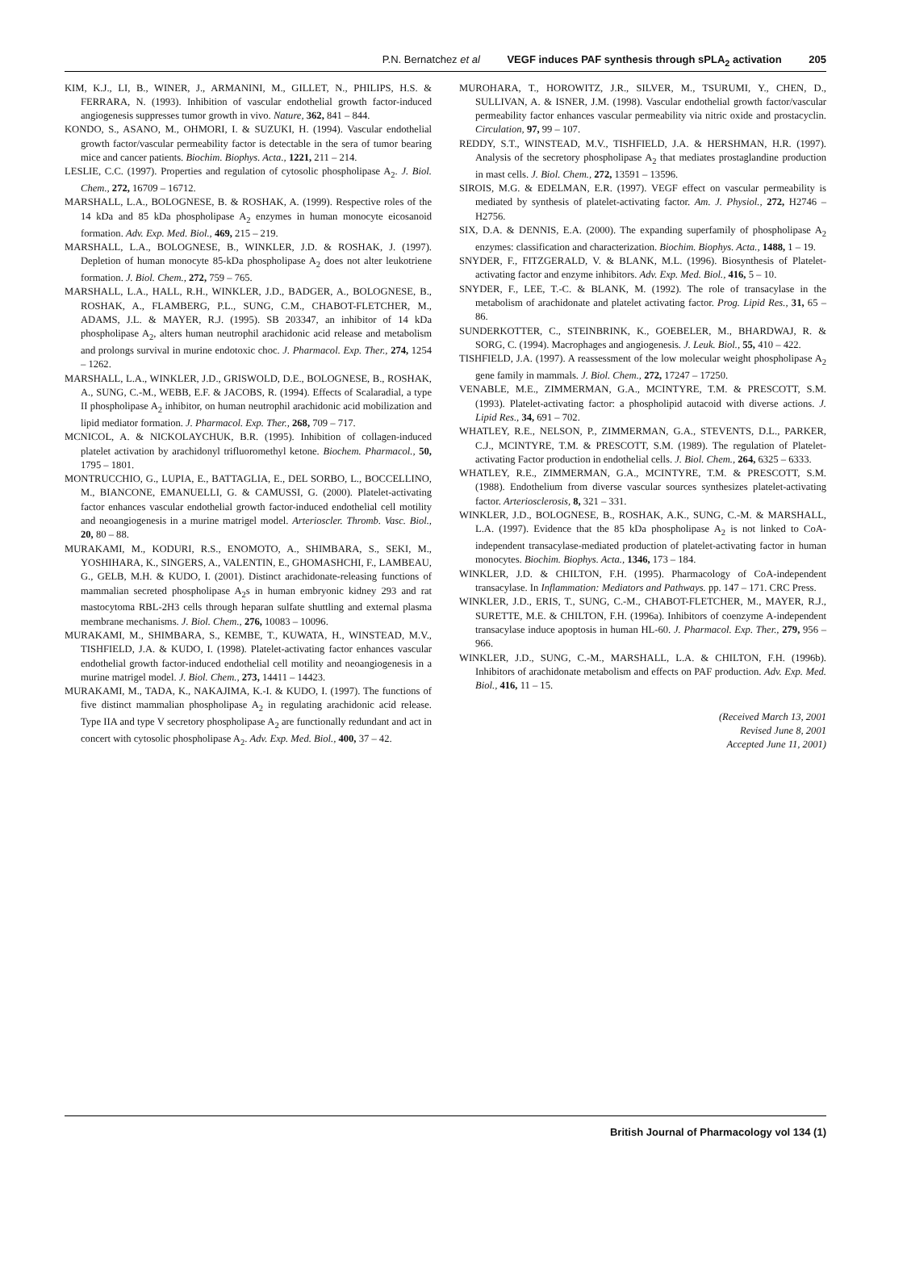P.N. Bernatchez et al VEGF induces PAF synthesis through sPLA<sub>2</sub> activation 205
KIM, K.J., LI, B., WINER, J., ARMANINI, M., GILLET, N., PHILIPS, H.S. & FERRARA, N. (1993). Inhibition of vascular endothelial growth factor-induced angiogenesis suppresses tumor growth in vivo. Nature, 362, 841 – 844.
KONDO, S., ASANO, M., OHMORI, I. & SUZUKI, H. (1994). Vascular endothelial growth factor/vascular permeability factor is detectable in the sera of tumor bearing mice and cancer patients. Biochim. Biophys. Acta., 1221, 211 – 214.
LESLIE, C.C. (1997). Properties and regulation of cytosolic phospholipase A<sub>2</sub>. J. Biol. Chem., 272, 16709 – 16712.
MARSHALL, L.A., BOLOGNESE, B. & ROSHAK, A. (1999). Respective roles of the 14 kDa and 85 kDa phospholipase A<sub>2</sub> enzymes in human monocyte eicosanoid formation. Adv. Exp. Med. Biol., 469, 215 – 219.
MARSHALL, L.A., BOLOGNESE, B., WINKLER, J.D. & ROSHAK, J. (1997). Depletion of human monocyte 85-kDa phospholipase A<sub>2</sub> does not alter leukotriene formation. J. Biol. Chem., 272, 759 – 765.
MARSHALL, L.A., HALL, R.H., WINKLER, J.D., BADGER, A., BOLOGNESE, B., ROSHAK, A., FLAMBERG, P.L., SUNG, C.M., CHABOT-FLETCHER, M., ADAMS, J.L. & MAYER, R.J. (1995). SB 203347, an inhibitor of 14 kDa phospholipase A<sub>2</sub>, alters human neutrophil arachidonic acid release and metabolism and prolongs survival in murine endotoxic choc. J. Pharmacol. Exp. Ther., 274, 1254 – 1262.
MARSHALL, L.A., WINKLER, J.D., GRISWOLD, D.E., BOLOGNESE, B., ROSHAK, A., SUNG, C.-M., WEBB, E.F. & JACOBS, R. (1994). Effects of Scalaradial, a type II phospholipase A<sub>2</sub> inhibitor, on human neutrophil arachidonic acid mobilization and lipid mediator formation. J. Pharmacol. Exp. Ther., 268, 709 – 717.
MCNICOL, A. & NICKOLAYCHUK, B.R. (1995). Inhibition of collagen-induced platelet activation by arachidonyl trifluoromethyl ketone. Biochem. Pharmacol., 50, 1795 – 1801.
MONTRUCCHIO, G., LUPIA, E., BATTAGLIA, E., DEL SORBO, L., BOCCELLINO, M., BIANCONE, EMANUELLI, G. & CAMUSSI, G. (2000). Platelet-activating factor enhances vascular endothelial growth factor-induced endothelial cell motility and neoangiogenesis in a murine matrigel model. Arterioscler. Thromb. Vasc. Biol., 20, 80 – 88.
MURAKAMI, M., KODURI, R.S., ENOMOTO, A., SHIMBARA, S., SEKI, M., YOSHIHARA, K., SINGERS, A., VALENTIN, E., GHOMASHCHI, F., LAMBEAU, G., GELB, M.H. & KUDO, I. (2001). Distinct arachidonate-releasing functions of mammalian secreted phospholipase A<sub>2</sub>s in human embryonic kidney 293 and rat mastocytoma RBL-2H3 cells through heparan sulfate shuttling and external plasma membrane mechanisms. J. Biol. Chem., 276, 10083 – 10096.
MURAKAMI, M., SHIMBARA, S., KEMBE, T., KUWATA, H., WINSTEAD, M.V., TISHFIELD, J.A. & KUDO, I. (1998). Platelet-activating factor enhances vascular endothelial growth factor-induced endothelial cell motility and neoangiogenesis in a murine matrigel model. J. Biol. Chem., 273, 14411 – 14423.
MURAKAMI, M., TADA, K., NAKAJIMA, K.-I. & KUDO, I. (1997). The functions of five distinct mammalian phospholipase A<sub>2</sub> in regulating arachidonic acid release. Type IIA and type V secretory phospholipase A<sub>2</sub> are functionally redundant and act in concert with cytosolic phospholipase A<sub>2</sub>. Adv. Exp. Med. Biol., 400, 37 – 42.
MUROHARA, T., HOROWITZ, J.R., SILVER, M., TSURUMI, Y., CHEN, D., SULLIVAN, A. & ISNER, J.M. (1998). Vascular endothelial growth factor/vascular permeability factor enhances vascular permeability via nitric oxide and prostacyclin. Circulation, 97, 99 – 107.
REDDY, S.T., WINSTEAD, M.V., TISHFIELD, J.A. & HERSHMAN, H.R. (1997). Analysis of the secretory phospholipase A<sub>2</sub> that mediates prostaglandine production in mast cells. J. Biol. Chem., 272, 13591 – 13596.
SIROIS, M.G. & EDELMAN, E.R. (1997). VEGF effect on vascular permeability is mediated by synthesis of platelet-activating factor. Am. J. Physiol., 272, H2746 – H2756.
SIX, D.A. & DENNIS, E.A. (2000). The expanding superfamily of phospholipase A<sub>2</sub> enzymes: classification and characterization. Biochim. Biophys. Acta., 1488, 1 – 19.
SNYDER, F., FITZGERALD, V. & BLANK, M.L. (1996). Biosynthesis of Platelet-activating factor and enzyme inhibitors. Adv. Exp. Med. Biol., 416, 5 – 10.
SNYDER, F., LEE, T.-C. & BLANK, M. (1992). The role of transacylase in the metabolism of arachidonate and platelet activating factor. Prog. Lipid Res., 31, 65 – 86.
SUNDERKOTTER, C., STEINBRINK, K., GOEBELER, M., BHARDWAJ, R. & SORG, C. (1994). Macrophages and angiogenesis. J. Leuk. Biol., 55, 410 – 422.
TISHFIELD, J.A. (1997). A reassessment of the low molecular weight phospholipase A<sub>2</sub> gene family in mammals. J. Biol. Chem., 272, 17247 – 17250.
VENABLE, M.E., ZIMMERMAN, G.A., MCINTYRE, T.M. & PRESCOTT, S.M. (1993). Platelet-activating factor: a phospholipid autacoid with diverse actions. J. Lipid Res., 34, 691 – 702.
WHATLEY, R.E., NELSON, P., ZIMMERMAN, G.A., STEVENTS, D.L., PARKER, C.J., MCINTYRE, T.M. & PRESCOTT, S.M. (1989). The regulation of Platelet-activating Factor production in endothelial cells. J. Biol. Chem., 264, 6325 – 6333.
WHATLEY, R.E., ZIMMERMAN, G.A., MCINTYRE, T.M. & PRESCOTT, S.M. (1988). Endothelium from diverse vascular sources synthesizes platelet-activating factor. Arteriosclerosis, 8, 321 – 331.
WINKLER, J.D., BOLOGNESE, B., ROSHAK, A.K., SUNG, C.-M. & MARSHALL, L.A. (1997). Evidence that the 85 kDa phospholipase A<sub>2</sub> is not linked to CoA-independent transacylase-mediated production of platelet-activating factor in human monocytes. Biochim. Biophys. Acta., 1346, 173 – 184.
WINKLER, J.D. & CHILTON, F.H. (1995). Pharmacology of CoA-independent transacylase. In Inflammation: Mediators and Pathways. pp. 147 – 171. CRC Press.
WINKLER, J.D., ERIS, T., SUNG, C.-M., CHABOT-FLETCHER, M., MAYER, R.J., SURETTE, M.E. & CHILTON, F.H. (1996a). Inhibitors of coenzyme A-independent transacylase induce apoptosis in human HL-60. J. Pharmacol. Exp. Ther., 279, 956 – 966.
WINKLER, J.D., SUNG, C.-M., MARSHALL, L.A. & CHILTON, F.H. (1996b). Inhibitors of arachidonate metabolism and effects on PAF production. Adv. Exp. Med. Biol., 416, 11 – 15.
(Received March 13, 2001
Revised June 8, 2001
Accepted June 11, 2001)
British Journal of Pharmacology vol 134 (1)